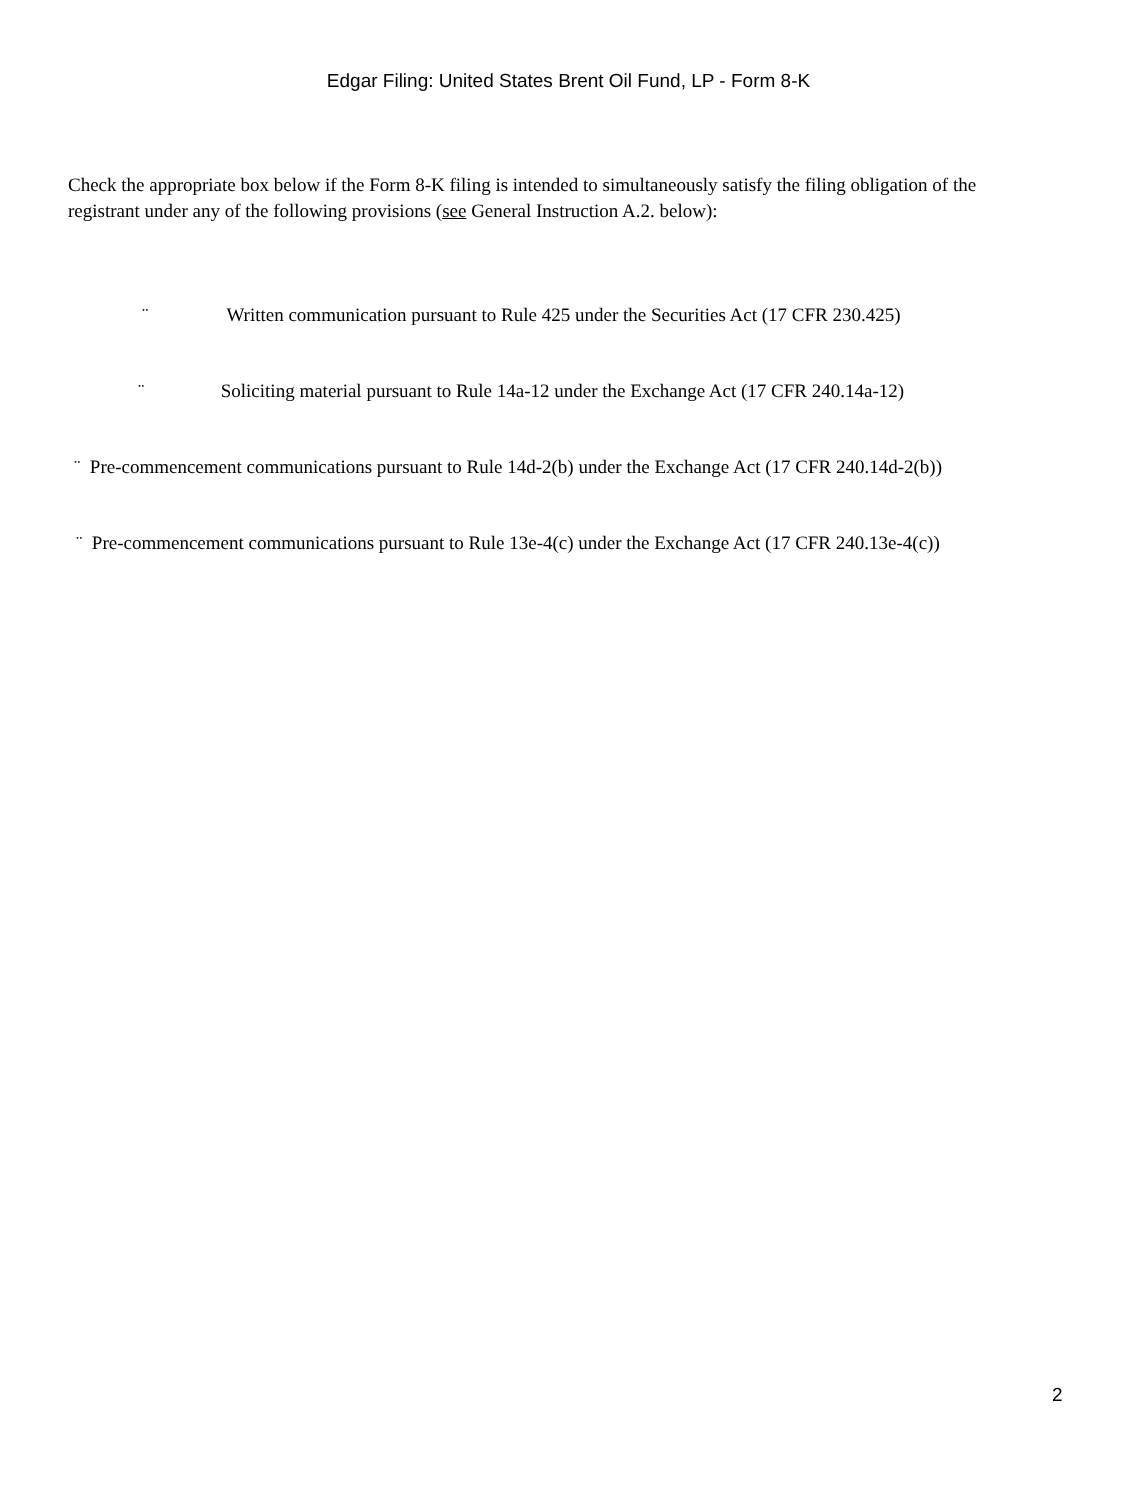Edgar Filing: United States Brent Oil Fund, LP - Form 8-K
Check the appropriate box below if the Form 8-K filing is intended to simultaneously satisfy the filing obligation of the registrant under any of the following provisions (see General Instruction A.2. below):
¨ Written communication pursuant to Rule 425 under the Securities Act (17 CFR 230.425)
¨ Soliciting material pursuant to Rule 14a-12 under the Exchange Act (17 CFR 240.14a-12)
¨ Pre-commencement communications pursuant to Rule 14d-2(b) under the Exchange Act (17 CFR 240.14d-2(b))
¨ Pre-commencement communications pursuant to Rule 13e-4(c) under the Exchange Act (17 CFR 240.13e-4(c))
2